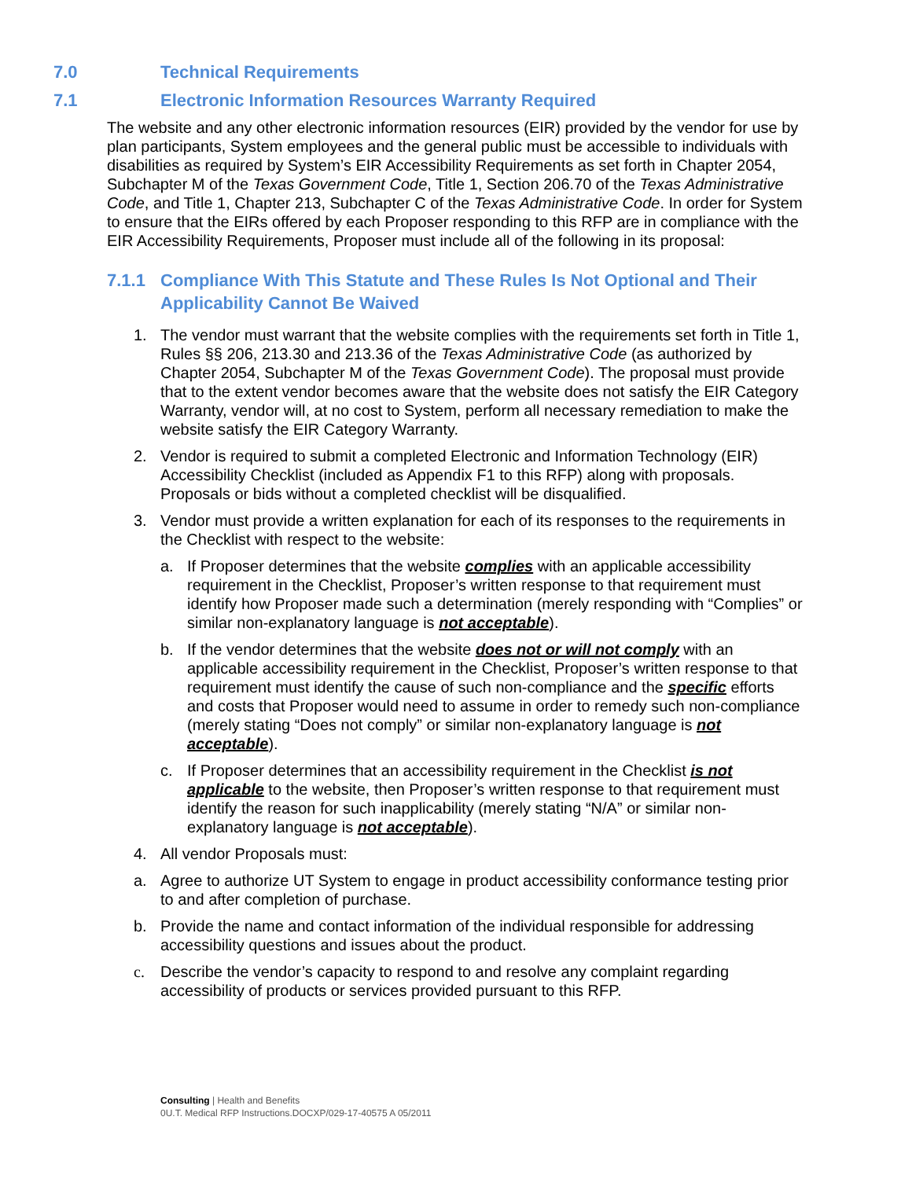7.0 Technical Requirements
7.1 Electronic Information Resources Warranty Required
The website and any other electronic information resources (EIR) provided by the vendor for use by plan participants, System employees and the general public must be accessible to individuals with disabilities as required by System’s EIR Accessibility Requirements as set forth in Chapter 2054, Subchapter M of the Texas Government Code, Title 1, Section 206.70 of the Texas Administrative Code, and Title 1, Chapter 213, Subchapter C of the Texas Administrative Code. In order for System to ensure that the EIRs offered by each Proposer responding to this RFP are in compliance with the EIR Accessibility Requirements, Proposer must include all of the following in its proposal:
7.1.1 Compliance With This Statute and These Rules Is Not Optional and Their Applicability Cannot Be Waived
1. The vendor must warrant that the website complies with the requirements set forth in Title 1, Rules §§ 206, 213.30 and 213.36 of the Texas Administrative Code (as authorized by Chapter 2054, Subchapter M of the Texas Government Code). The proposal must provide that to the extent vendor becomes aware that the website does not satisfy the EIR Category Warranty, vendor will, at no cost to System, perform all necessary remediation to make the website satisfy the EIR Category Warranty.
2. Vendor is required to submit a completed Electronic and Information Technology (EIR) Accessibility Checklist (included as Appendix F1 to this RFP) along with proposals. Proposals or bids without a completed checklist will be disqualified.
3. Vendor must provide a written explanation for each of its responses to the requirements in the Checklist with respect to the website:
a. If Proposer determines that the website complies with an applicable accessibility requirement in the Checklist, Proposer’s written response to that requirement must identify how Proposer made such a determination (merely responding with “Complies” or similar non-explanatory language is not acceptable).
b. If the vendor determines that the website does not or will not comply with an applicable accessibility requirement in the Checklist, Proposer’s written response to that requirement must identify the cause of such non-compliance and the specific efforts and costs that Proposer would need to assume in order to remedy such non-compliance (merely stating “Does not comply” or similar non-explanatory language is not acceptable).
c. If Proposer determines that an accessibility requirement in the Checklist is not applicable to the website, then Proposer’s written response to that requirement must identify the reason for such inapplicability (merely stating “N/A” or similar non-explanatory language is not acceptable).
4. All vendor Proposals must:
a. Agree to authorize UT System to engage in product accessibility conformance testing prior to and after completion of purchase.
b. Provide the name and contact information of the individual responsible for addressing accessibility questions and issues about the product.
c. Describe the vendor’s capacity to respond to and resolve any complaint regarding accessibility of products or services provided pursuant to this RFP.
Consulting | Health and Benefits
0U.T. Medical RFP Instructions.DOCXP/029-17-40575 A 05/2011